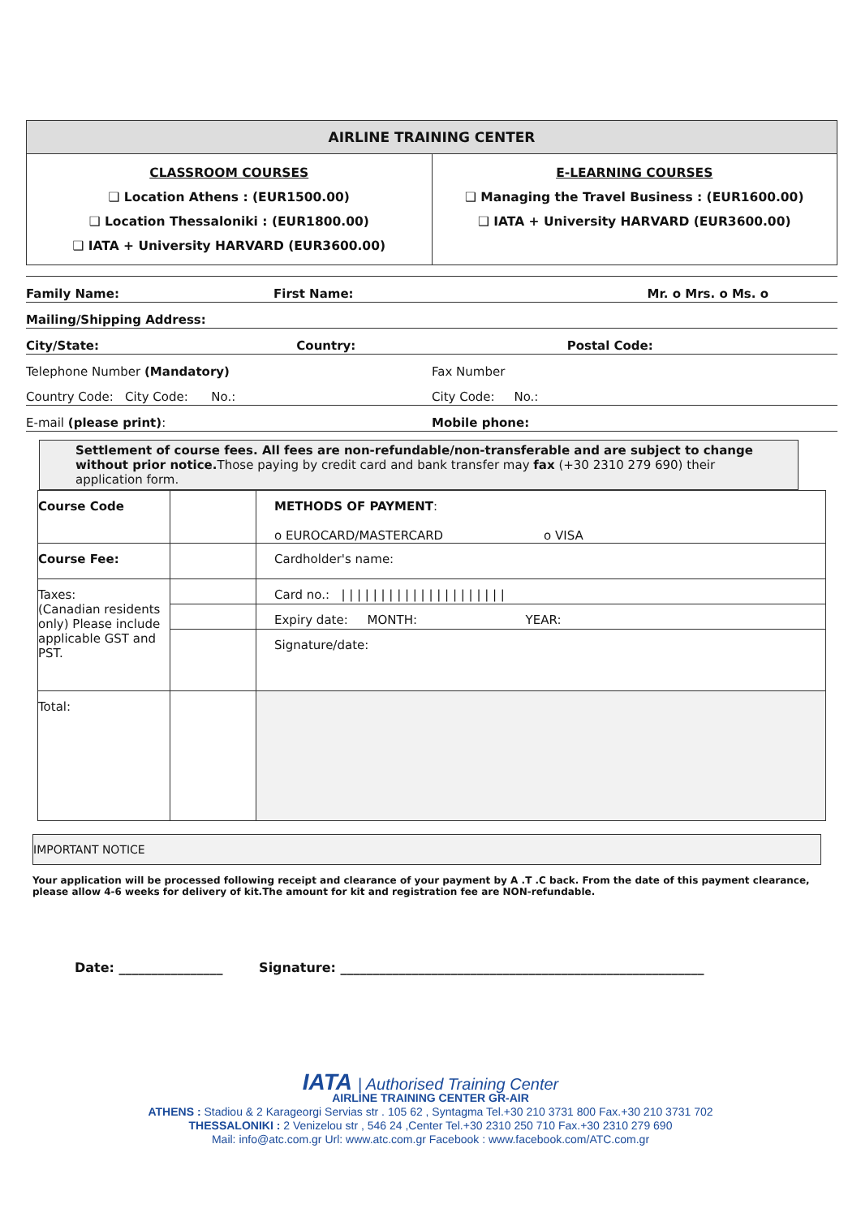| AIRLINE TRAINING CENTER | |
| --- | --- |
| CLASSROOM COURSES ❑ Location Athens : (EUR1500.00) ❑ Location Thessaloniki : (EUR1800.00) ❑ IATA + University HARVARD (EUR3600.00) | E-LEARNING COURSES ❑ Managing the Travel Business : (EUR1600.00) ❑ IATA + University HARVARD (EUR3600.00) |
Family Name:
First Name:
Mr. o Mrs. o Ms. o
Mailing/Shipping Address:
City/State:
Country:
Postal Code:
Telephone Number (Mandatory)
Fax Number
Country Code: City Code: No.:
City Code: No.:
E-mail (please print):
Mobile phone:
Settlement of course fees. All fees are non-refundable/non-transferable and are subject to change without prior notice. Those paying by credit card and bank transfer may fax (+30 2310 279 690) their application form.
| Course Code | | METHODS OF PAYMENT : o EUROCARD/MASTERCARD o VISA |
| Course Fee: | | Cardholder's name: |
| Taxes: (Canadian residents only) Please include applicable GST and PST. | | Card no.: / / / / / / / / / / / / / / / / / / / / / |
| | | Expiry date: MONTH: YEAR: |
| | | Signature/date: |
| Total: | | |
IMPORTANT NOTICE
Your application will be processed following receipt and clearance of your payment by A .T .C back. From the date of this payment clearance, please allow 4-6 weeks for delivery of kit.The amount for kit and registration fee are NON-refundable.
Date: ________________ Signature: ________________________________________________________
IATA | Authorised Training Center
AIRLINE TRAINING CENTER GR-AIR
ATHENS : Stadiou & 2 Karageorgi Servias str . 105 62 , Syntagma Tel.+30 210 3731 800 Fax.+30 210 3731 702
THESSALONIKI : 2 Venizelou str , 546 24 ,Center Tel.+30 2310 250 710 Fax.+30 2310 279 690
Mail: info@atc.com.gr Url: www.atc.com.gr Facebook : www.facebook.com/ATC.com.gr